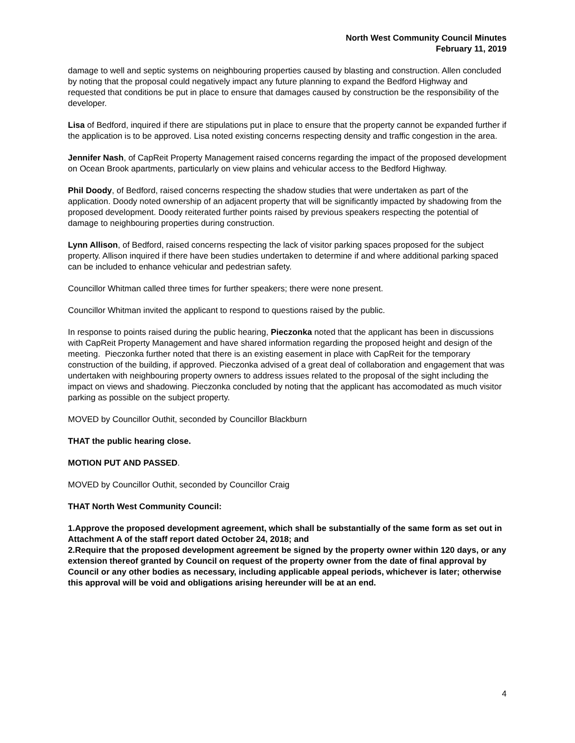North West Community Council Minutes
February 11, 2019
damage to well and septic systems on neighbouring properties caused by blasting and construction. Allen concluded by noting that the proposal could negatively impact any future planning to expand the Bedford Highway and requested that conditions be put in place to ensure that damages caused by construction be the responsibility of the developer.
Lisa of Bedford, inquired if there are stipulations put in place to ensure that the property cannot be expanded further if the application is to be approved. Lisa noted existing concerns respecting density and traffic congestion in the area.
Jennifer Nash, of CapReit Property Management raised concerns regarding the impact of the proposed development on Ocean Brook apartments, particularly on view plains and vehicular access to the Bedford Highway.
Phil Doody, of Bedford, raised concerns respecting the shadow studies that were undertaken as part of the application. Doody noted ownership of an adjacent property that will be significantly impacted by shadowing from the proposed development. Doody reiterated further points raised by previous speakers respecting the potential of damage to neighbouring properties during construction.
Lynn Allison, of Bedford, raised concerns respecting the lack of visitor parking spaces proposed for the subject property. Allison inquired if there have been studies undertaken to determine if and where additional parking spaced can be included to enhance vehicular and pedestrian safety.
Councillor Whitman called three times for further speakers; there were none present.
Councillor Whitman invited the applicant to respond to questions raised by the public.
In response to points raised during the public hearing, Pieczonka noted that the applicant has been in discussions with CapReit Property Management and have shared information regarding the proposed height and design of the meeting. Pieczonka further noted that there is an existing easement in place with CapReit for the temporary construction of the building, if approved. Pieczonka advised of a great deal of collaboration and engagement that was undertaken with neighbouring property owners to address issues related to the proposal of the sight including the impact on views and shadowing. Pieczonka concluded by noting that the applicant has accomodated as much visitor parking as possible on the subject property.
MOVED by Councillor Outhit, seconded by Councillor Blackburn
THAT the public hearing close.
MOTION PUT AND PASSED.
MOVED by Councillor Outhit, seconded by Councillor Craig
THAT North West Community Council:
1.Approve the proposed development agreement, which shall be substantially of the same form as set out in Attachment A of the staff report dated October 24, 2018; and
2.Require that the proposed development agreement be signed by the property owner within 120 days, or any extension thereof granted by Council on request of the property owner from the date of final approval by Council or any other bodies as necessary, including applicable appeal periods, whichever is later; otherwise this approval will be void and obligations arising hereunder will be at an end.
4